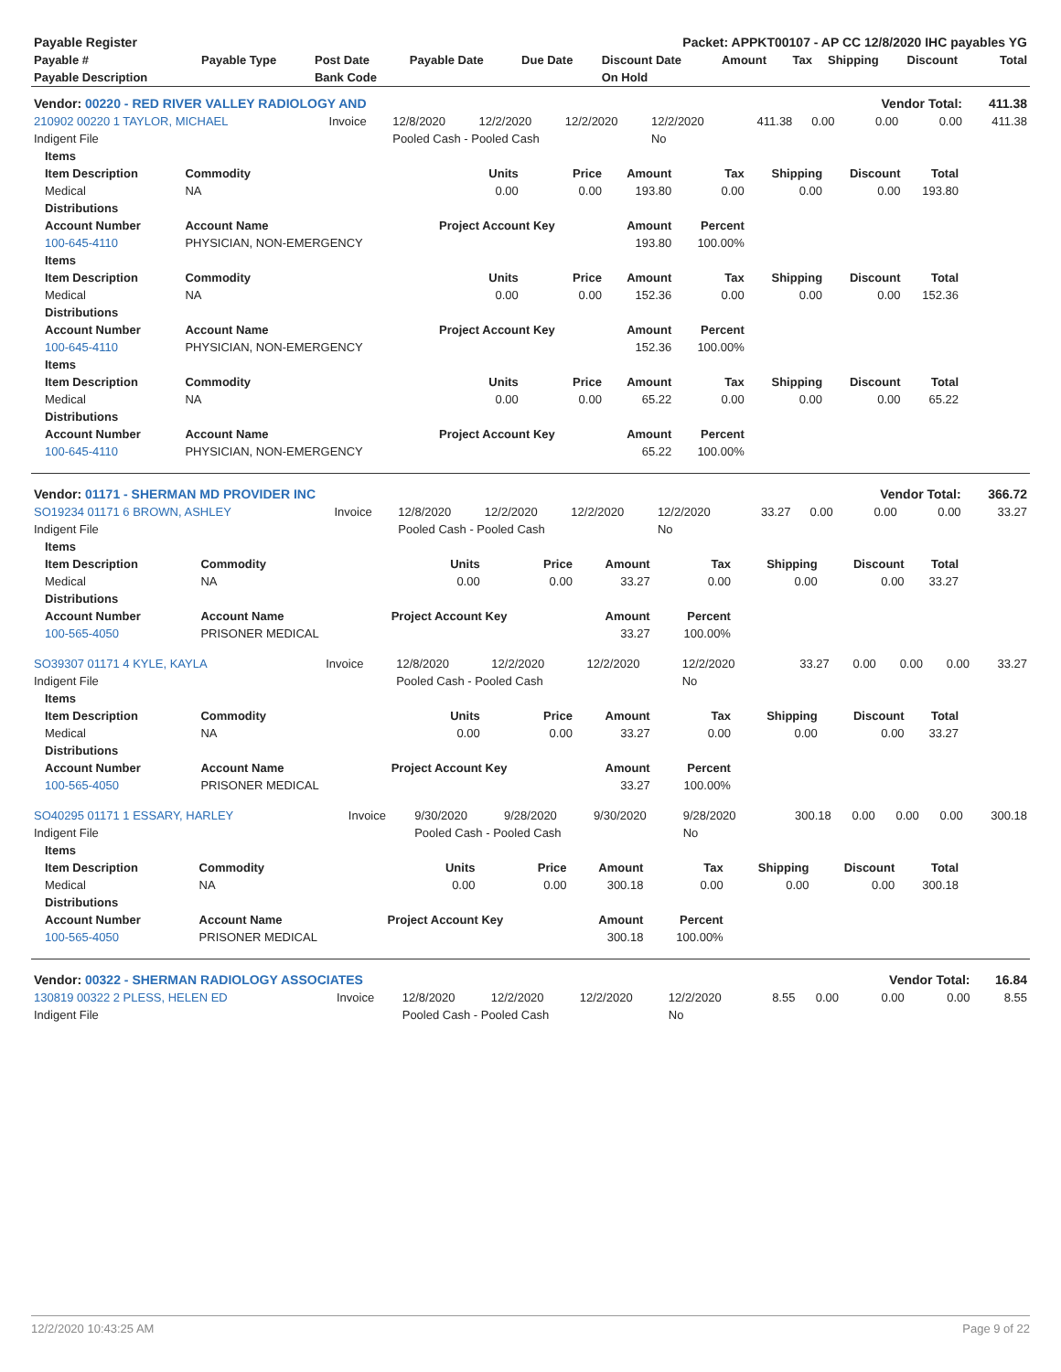| Payable Register | | | | Packet: APPKT00107 - AP CC 12/8/2020 IHC payables YG | | | | | | |
| Payable # | Payable Type | Post Date | Payable Date | Due Date | Discount Date | Amount | Tax | Shipping | Discount | Total |
| Payable Description | | Bank Code | | | On Hold | | | | | |
| Vendor: 00220 - RED RIVER VALLEY RADIOLOGY AND | | | | | | | | Vendor Total: | | 411.38 |
| 210902 00220 1 TAYLOR, MICHAEL | Invoice | 12/8/2020 | 12/2/2020 | 12/2/2020 | 12/2/2020 | 411.38 | 0.00 | 0.00 | 0.00 | 411.38 |
| Indigent File | | Pooled Cash - Pooled Cash | | | No | | | | | |
| Items | | | | | | | | |
| --- | --- | --- | --- | --- | --- | --- | --- | --- |
| Item Description | Commodity | Units | Price | Amount | Tax | Shipping | Discount | Total |
| Medical | NA | 0.00 | 0.00 | 193.80 | 0.00 | 0.00 | 0.00 | 193.80 |
| Distributions | | | | | | | | |
| Account Number | Account Name | Project Account Key | | Amount | Percent | | | |
| 100-645-4110 | PHYSICIAN, NON-EMERGENCY | | | 193.80 | 100.00% | | | |
| Items | | | | | | | | |
| Item Description | Commodity | Units | Price | Amount | Tax | Shipping | Discount | Total |
| Medical | NA | 0.00 | 0.00 | 152.36 | 0.00 | 0.00 | 0.00 | 152.36 |
| Distributions | | | | | | | | |
| Account Number | Account Name | Project Account Key | | Amount | Percent | | | |
| 100-645-4110 | PHYSICIAN, NON-EMERGENCY | | | 152.36 | 100.00% | | | |
| Items | | | | | | | | |
| Item Description | Commodity | Units | Price | Amount | Tax | Shipping | Discount | Total |
| Medical | NA | 0.00 | 0.00 | 65.22 | 0.00 | 0.00 | 0.00 | 65.22 |
| Distributions | | | | | | | | |
| Account Number | Account Name | Project Account Key | | Amount | Percent | | | |
| 100-645-4110 | PHYSICIAN, NON-EMERGENCY | | | 65.22 | 100.00% | | | |
| Vendor: 01171 - SHERMAN MD PROVIDER INC | | | | | | | | Vendor Total: | | 366.72 |
| SO19234 01171 6 BROWN, ASHLEY | Invoice | 12/8/2020 | 12/2/2020 | 12/2/2020 | 12/2/2020 | 33.27 | 0.00 | 0.00 | 0.00 | 33.27 |
| Indigent File | | Pooled Cash - Pooled Cash | | | No | | | | | |
| Items | | | | | | | | |
| --- | --- | --- | --- | --- | --- | --- | --- | --- |
| Item Description | Commodity | Units | Price | Amount | Tax | Shipping | Discount | Total |
| Medical | NA | 0.00 | 0.00 | 33.27 | 0.00 | 0.00 | 0.00 | 33.27 |
| Distributions | | | | | | | | |
| Account Number | Account Name | Project Account Key | | Amount | Percent | | | |
| 100-565-4050 | PRISONER MEDICAL | | | 33.27 | 100.00% | | | |
| SO39307 01171 4 KYLE, KAYLA | Invoice | 12/8/2020 | 12/2/2020 | 12/2/2020 | 12/2/2020 | 33.27 | 0.00 | 0.00 | 0.00 | 33.27 |
| Indigent File | | Pooled Cash - Pooled Cash | | | No | | | | | |
| Items | | | | | | | | |
| --- | --- | --- | --- | --- | --- | --- | --- | --- |
| Item Description | Commodity | Units | Price | Amount | Tax | Shipping | Discount | Total |
| Medical | NA | 0.00 | 0.00 | 33.27 | 0.00 | 0.00 | 0.00 | 33.27 |
| Distributions | | | | | | | | |
| Account Number | Account Name | Project Account Key | | Amount | Percent | | | |
| 100-565-4050 | PRISONER MEDICAL | | | 33.27 | 100.00% | | | |
| SO40295 01171 1 ESSARY, HARLEY | Invoice | 9/30/2020 | 9/28/2020 | 9/30/2020 | 9/28/2020 | 300.18 | 0.00 | 0.00 | 0.00 | 300.18 |
| Indigent File | | Pooled Cash - Pooled Cash | | | No | | | | | |
| Items | | | | | | | | |
| --- | --- | --- | --- | --- | --- | --- | --- | --- |
| Item Description | Commodity | Units | Price | Amount | Tax | Shipping | Discount | Total |
| Medical | NA | 0.00 | 0.00 | 300.18 | 0.00 | 0.00 | 0.00 | 300.18 |
| Distributions | | | | | | | | |
| Account Number | Account Name | Project Account Key | | Amount | Percent | | | |
| 100-565-4050 | PRISONER MEDICAL | | | 300.18 | 100.00% | | | |
| Vendor: 00322 - SHERMAN RADIOLOGY ASSOCIATES | | | | | | | | Vendor Total: | | 16.84 |
| 130819 00322 2 PLESS, HELEN ED | Invoice | 12/8/2020 | 12/2/2020 | 12/2/2020 | 12/2/2020 | 8.55 | 0.00 | 0.00 | 0.00 | 8.55 |
| Indigent File | | Pooled Cash - Pooled Cash | | | No | | | | | |
12/2/2020 10:43:25 AM Page 9 of 22